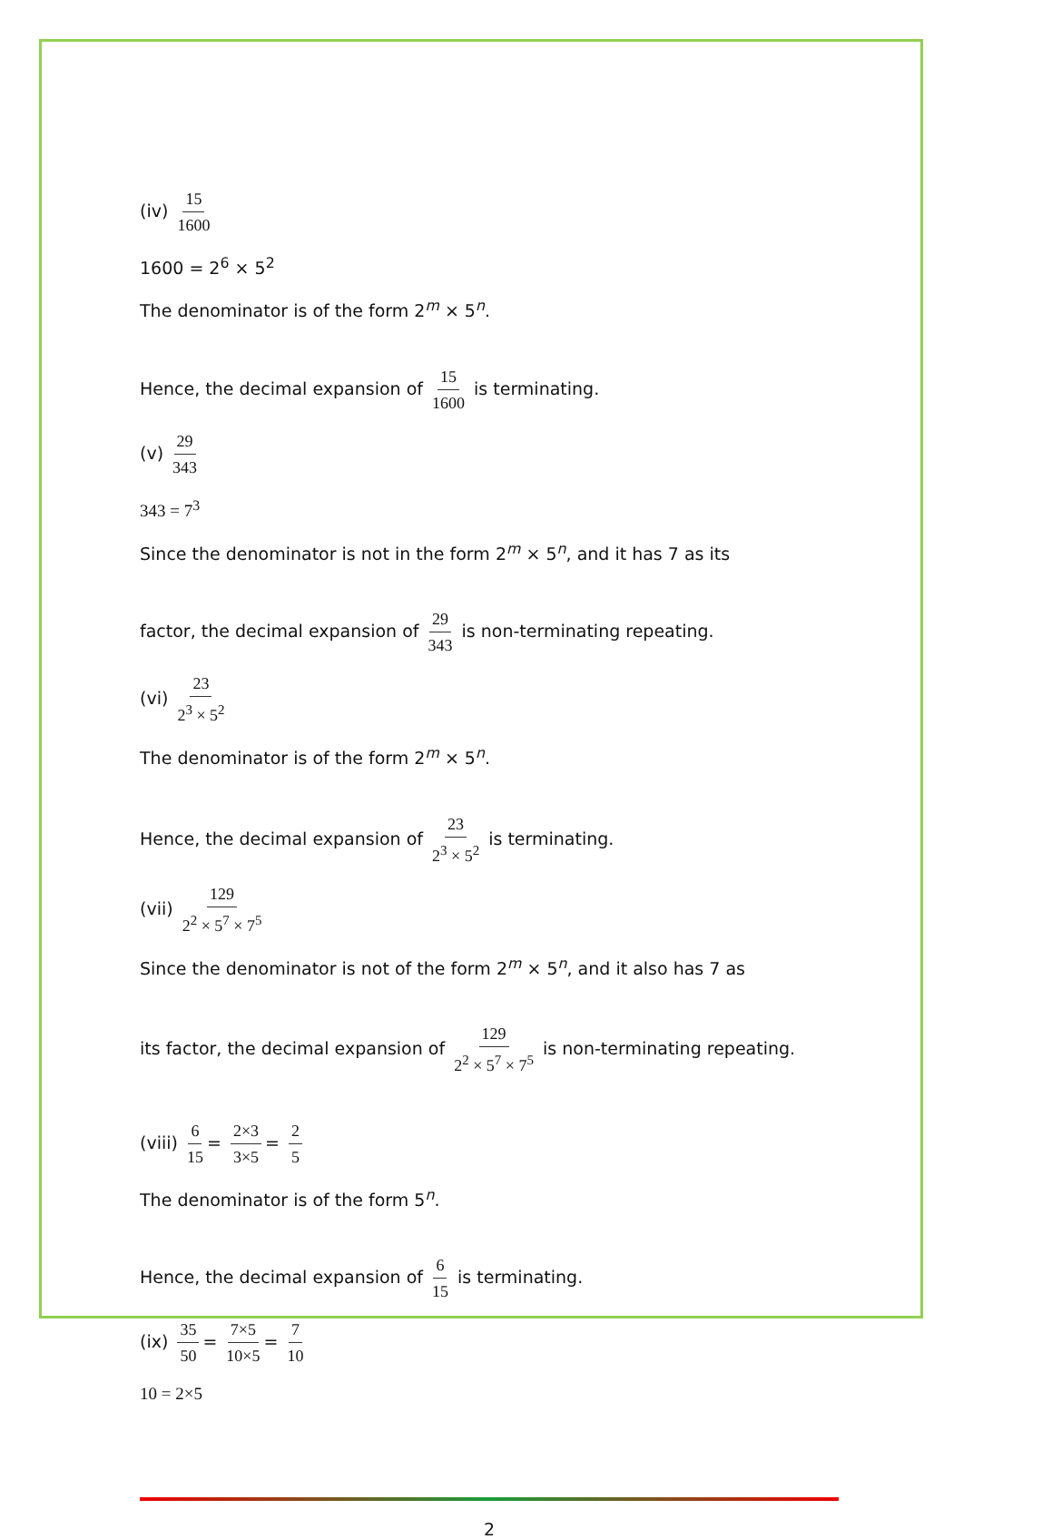(iv) 15 1600
1600 = 2<sup>6</sup> × 5<sup>2</sup>
The denominator is of the form 2<sup>m</sup> × 5<sup>n</sup>.
Hence, the decimal expansion of 15 1600 is terminating.
(v) 29 343
343 = 7<sup>3</sup>
Since the denominator is not in the form 2<sup>m</sup> × 5<sup>n</sup>, and it has 7 as its
factor, the decimal expansion of 29 343 is non-terminating repeating.
(vi) 23 2<sup>3</sup> × 5<sup>2</sup>
The denominator is of the form 2<sup>m</sup> × 5<sup>n</sup>.
Hence, the decimal expansion of 23 2<sup>3</sup> × 5<sup>2</sup> is terminating.
(vii) 129 2<sup>2</sup> × 5<sup>7</sup> × 7<sup>5</sup>
Since the denominator is not of the form 2<sup>m</sup> × 5<sup>n</sup>, and it also has 7 as
its factor, the decimal expansion of 129 2<sup>2</sup> × 5<sup>7</sup> × 7<sup>5</sup> is non-terminating repeating.
(viii) 6 15 = 2×3 3×5 = 2 5
The denominator is of the form 5<sup>n</sup>.
Hence, the decimal expansion of 6 15 is terminating.
(ix) 35 50 = 7×5 10×5 = 7 10
10 = 2×5
2